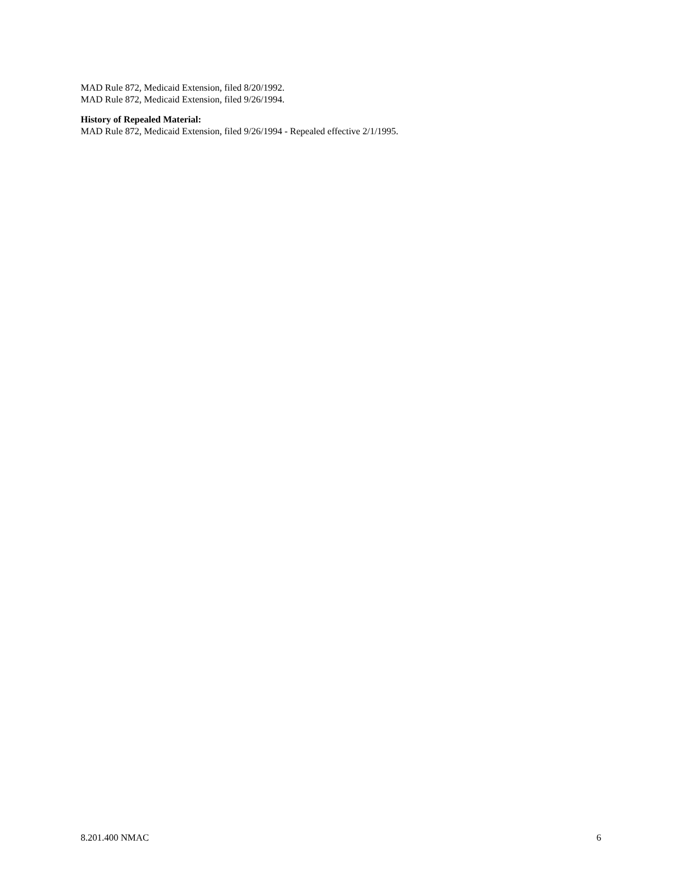MAD Rule 872, Medicaid Extension, filed 8/20/1992.
MAD Rule 872, Medicaid Extension, filed 9/26/1994.
History of Repealed Material:
MAD Rule 872, Medicaid Extension, filed 9/26/1994 - Repealed effective 2/1/1995.
8.201.400 NMAC 6